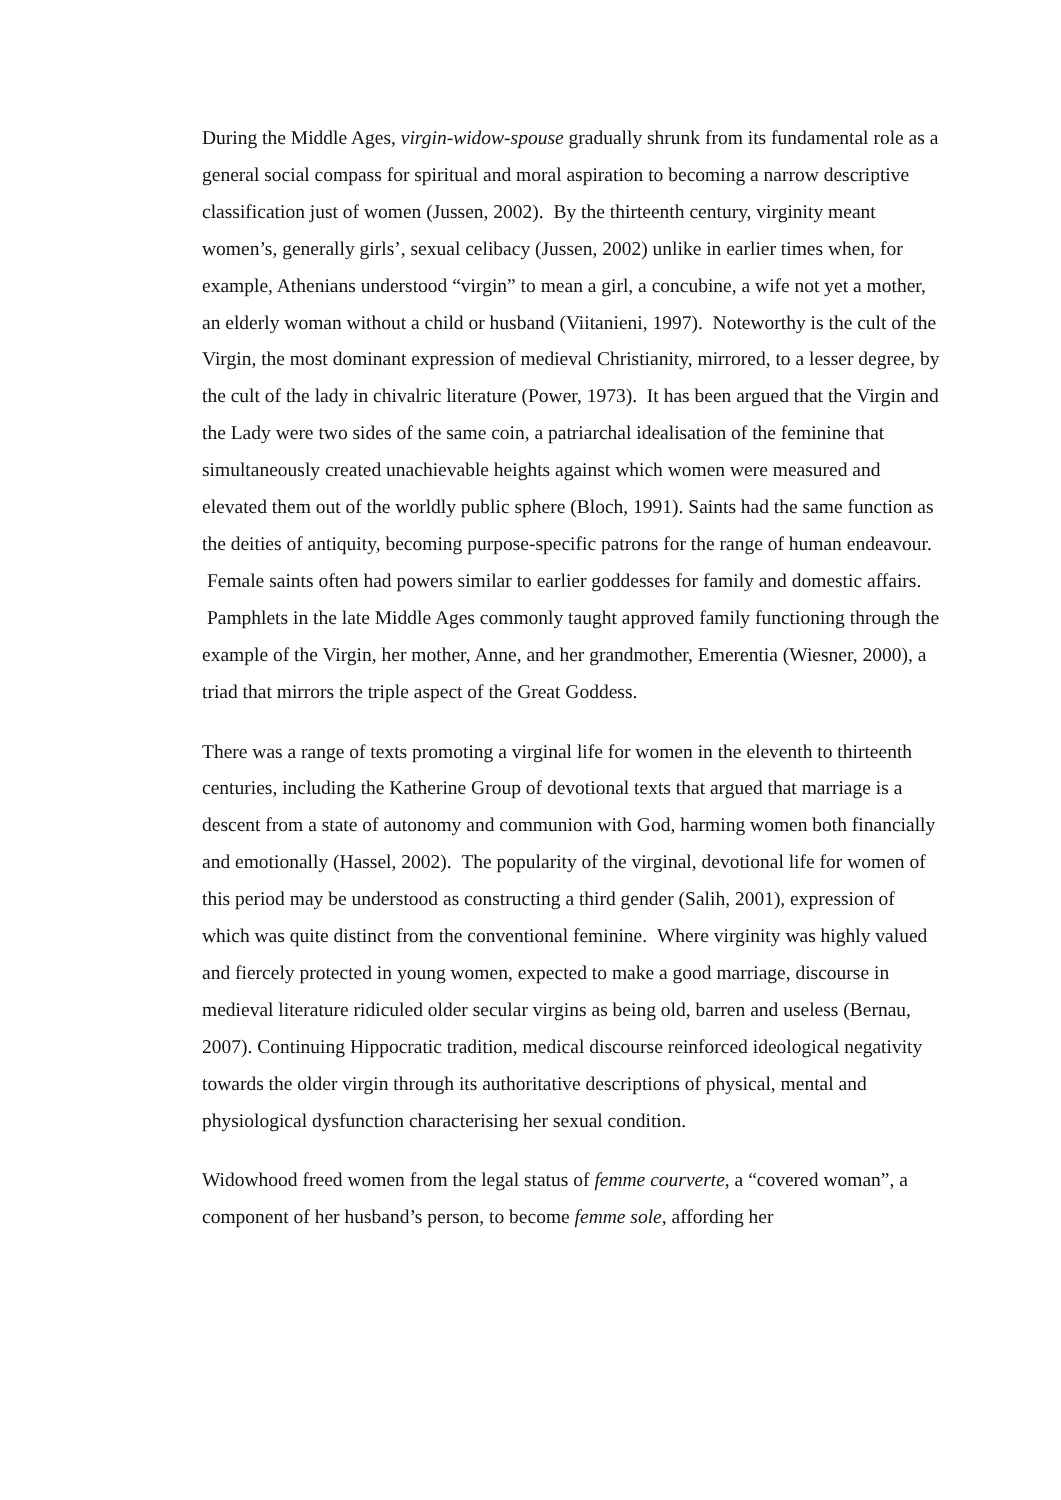During the Middle Ages, virgin-widow-spouse gradually shrunk from its fundamental role as a general social compass for spiritual and moral aspiration to becoming a narrow descriptive classification just of women (Jussen, 2002). By the thirteenth century, virginity meant women’s, generally girls’, sexual celibacy (Jussen, 2002) unlike in earlier times when, for example, Athenians understood “virgin” to mean a girl, a concubine, a wife not yet a mother, an elderly woman without a child or husband (Viitanieni, 1997). Noteworthy is the cult of the Virgin, the most dominant expression of medieval Christianity, mirrored, to a lesser degree, by the cult of the lady in chivalric literature (Power, 1973). It has been argued that the Virgin and the Lady were two sides of the same coin, a patriarchal idealisation of the feminine that simultaneously created unachievable heights against which women were measured and elevated them out of the worldly public sphere (Bloch, 1991). Saints had the same function as the deities of antiquity, becoming purpose-specific patrons for the range of human endeavour. Female saints often had powers similar to earlier goddesses for family and domestic affairs. Pamphlets in the late Middle Ages commonly taught approved family functioning through the example of the Virgin, her mother, Anne, and her grandmother, Emerentia (Wiesner, 2000), a triad that mirrors the triple aspect of the Great Goddess.
There was a range of texts promoting a virginal life for women in the eleventh to thirteenth centuries, including the Katherine Group of devotional texts that argued that marriage is a descent from a state of autonomy and communion with God, harming women both financially and emotionally (Hassel, 2002). The popularity of the virginal, devotional life for women of this period may be understood as constructing a third gender (Salih, 2001), expression of which was quite distinct from the conventional feminine. Where virginity was highly valued and fiercely protected in young women, expected to make a good marriage, discourse in medieval literature ridiculed older secular virgins as being old, barren and useless (Bernau, 2007). Continuing Hippocratic tradition, medical discourse reinforced ideological negativity towards the older virgin through its authoritative descriptions of physical, mental and physiological dysfunction characterising her sexual condition.
Widowhood freed women from the legal status of femme courverte, a “covered woman”, a component of her husband’s person, to become femme sole, affording her